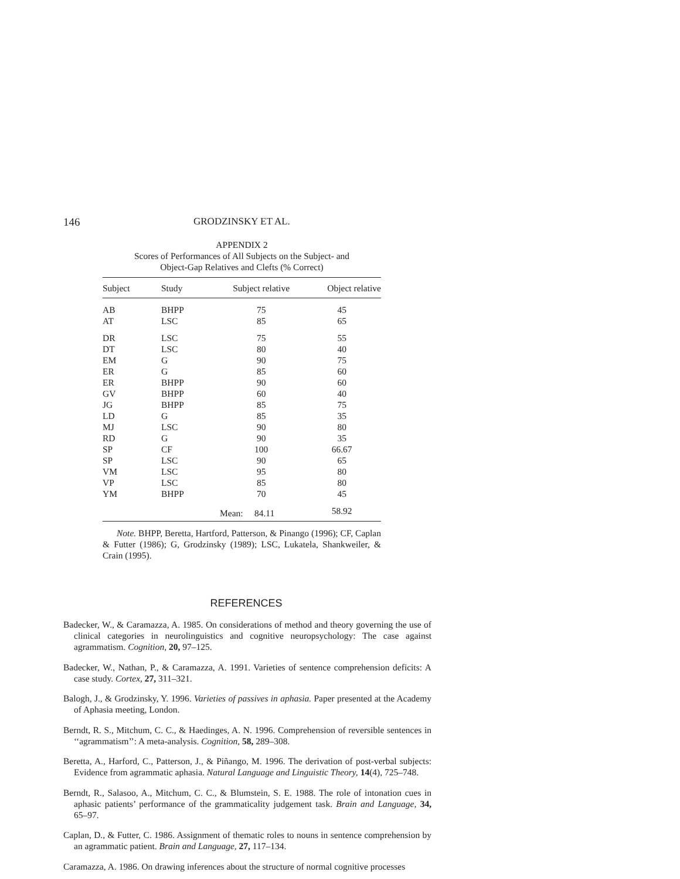146 GRODZINSKY ET AL.
APPENDIX 2
Scores of Performances of All Subjects on the Subject- and
Object-Gap Relatives and Clefts (% Correct)
| Subject | Study | Subject relative | Object relative |
| --- | --- | --- | --- |
| AB | BHPP | 75 | 45 |
| AT | LSC | 85 | 65 |
| DR | LSC | 75 | 55 |
| DT | LSC | 80 | 40 |
| EM | G | 90 | 75 |
| ER | G | 85 | 60 |
| ER | BHPP | 90 | 60 |
| GV | BHPP | 60 | 40 |
| JG | BHPP | 85 | 75 |
| LD | G | 85 | 35 |
| MJ | LSC | 90 | 80 |
| RD | G | 90 | 35 |
| SP | CF | 100 | 66.67 |
| SP | LSC | 90 | 65 |
| VM | LSC | 95 | 80 |
| VP | LSC | 85 | 80 |
| YM | BHPP | 70 | 45 |
| | | Mean: 84.11 | 58.92 |
Note. BHPP, Beretta, Hartford, Patterson, & Pinango (1996); CF, Caplan & Futter (1986); G, Grodzinsky (1989); LSC, Lukatela, Shankweiler, & Crain (1995).
REFERENCES
Badecker, W., & Caramazza, A. 1985. On considerations of method and theory governing the use of clinical categories in neurolinguistics and cognitive neuropsychology: The case against agrammatism. Cognition, 20, 97–125.
Badecker, W., Nathan, P., & Caramazza, A. 1991. Varieties of sentence comprehension deficits: A case study. Cortex, 27, 311–321.
Balogh, J., & Grodzinsky, Y. 1996. Varieties of passives in aphasia. Paper presented at the Academy of Aphasia meeting, London.
Berndt, R. S., Mitchum, C. C., & Haedinges, A. N. 1996. Comprehension of reversible sentences in ‘‘agrammatism’’: A meta-analysis. Cognition, 58, 289–308.
Beretta, A., Harford, C., Patterson, J., & Piñango, M. 1996. The derivation of post-verbal subjects: Evidence from agrammatic aphasia. Natural Language and Linguistic Theory, 14(4), 725–748.
Berndt, R., Salasoo, A., Mitchum, C. C., & Blumstein, S. E. 1988. The role of intonation cues in aphasic patients’ performance of the grammaticality judgement task. Brain and Language, 34, 65–97.
Caplan, D., & Futter, C. 1986. Assignment of thematic roles to nouns in sentence comprehension by an agrammatic patient. Brain and Language, 27, 117–134.
Caramazza, A. 1986. On drawing inferences about the structure of normal cognitive processes